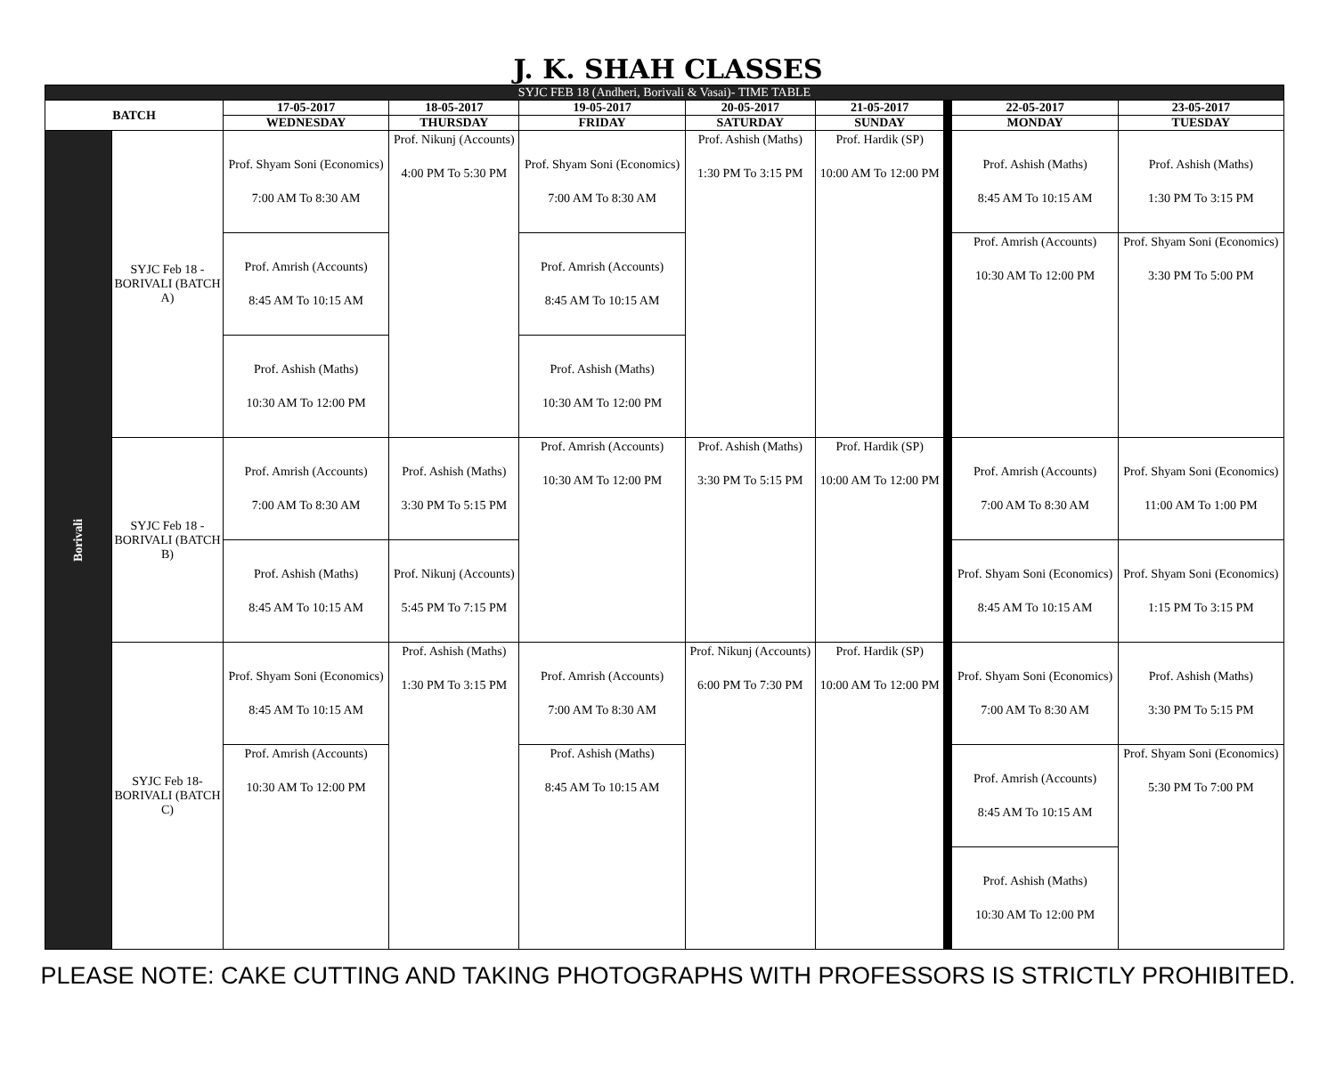J. K. SHAH CLASSES
| SYJC FEB 18 (Andheri, Borivali & Vasai)- TIME TABLE | | | | | | | | | |
| --- | --- | --- | --- | --- | --- | --- | --- | --- | --- |
| BATCH | | 17-05-2017 | 18-05-2017 | 19-05-2017 | 20-05-2017 | 21-05-2017 | | 22-05-2017 | 23-05-2017 |
| | | WEDNESDAY | THURSDAY | FRIDAY | SATURDAY | SUNDAY | | MONDAY | TUESDAY |
| Borivali | SYJC Feb 18 - BORIVALI (BATCH A) | Prof. Shyam Soni (Economics) 7:00 AM To 8:30 AM | Prof. Nikunj (Accounts) 4:00 PM To 5:30 PM | Prof. Shyam Soni (Economics) 7:00 AM To 8:30 AM | Prof. Ashish (Maths) 1:30 PM To 3:15 PM | Prof. Hardik (SP) 10:00 AM To 12:00 PM | | Prof. Ashish (Maths) 8:45 AM To 10:15 AM | Prof. Ashish (Maths) 1:30 PM To 3:15 PM |
| | | Prof. Amrish (Accounts) 8:45 AM To 10:15 AM | | Prof. Amrish (Accounts) 8:45 AM To 10:15 AM | | | | Prof. Amrish (Accounts) 10:30 AM To 12:00 PM | Prof. Shyam Soni (Economics) 3:30 PM To 5:00 PM |
| | | Prof. Ashish (Maths) 10:30 AM To 12:00 PM | | Prof. Ashish (Maths) 10:30 AM To 12:00 PM | | | | | |
| | SYJC Feb 18 - BORIVALI (BATCH B) | Prof. Amrish (Accounts) 7:00 AM To 8:30 AM | Prof. Ashish (Maths) 3:30 PM To 5:15 PM | Prof. Amrish (Accounts) 10:30 AM To 12:00 PM | Prof. Ashish (Maths) 3:30 PM To 5:15 PM | Prof. Hardik (SP) 10:00 AM To 12:00 PM | | Prof. Amrish (Accounts) 7:00 AM To 8:30 AM | Prof. Shyam Soni (Economics) 11:00 AM To 1:00 PM |
| | | Prof. Ashish (Maths) 8:45 AM To 10:15 AM | Prof. Nikunj (Accounts) 5:45 PM To 7:15 PM | | | | | Prof. Shyam Soni (Economics) 8:45 AM To 10:15 AM | Prof. Shyam Soni (Economics) 1:15 PM To 3:15 PM |
| | SYJC Feb 18- BORIVALI (BATCH C) | Prof. Shyam Soni (Economics) 8:45 AM To 10:15 AM | Prof. Ashish (Maths) 1:30 PM To 3:15 PM | Prof. Amrish (Accounts) 7:00 AM To 8:30 AM | Prof. Nikunj (Accounts) 6:00 PM To 7:30 PM | Prof. Hardik (SP) 10:00 AM To 12:00 PM | | Prof. Shyam Soni (Economics) 7:00 AM To 8:30 AM | Prof. Ashish (Maths) 3:30 PM To 5:15 PM |
| | | Prof. Amrish (Accounts) 10:30 AM To 12:00 PM | | Prof. Ashish (Maths) 8:45 AM To 10:15 AM | | | | Prof. Amrish (Accounts) 8:45 AM To 10:15 AM | Prof. Shyam Soni (Economics) 5:30 PM To 7:00 PM |
| | | | | | | | | Prof. Ashish (Maths) 10:30 AM To 12:00 PM | |
PLEASE NOTE: CAKE CUTTING AND TAKING PHOTOGRAPHS WITH PROFESSORS IS STRICTLY PROHIBITED.